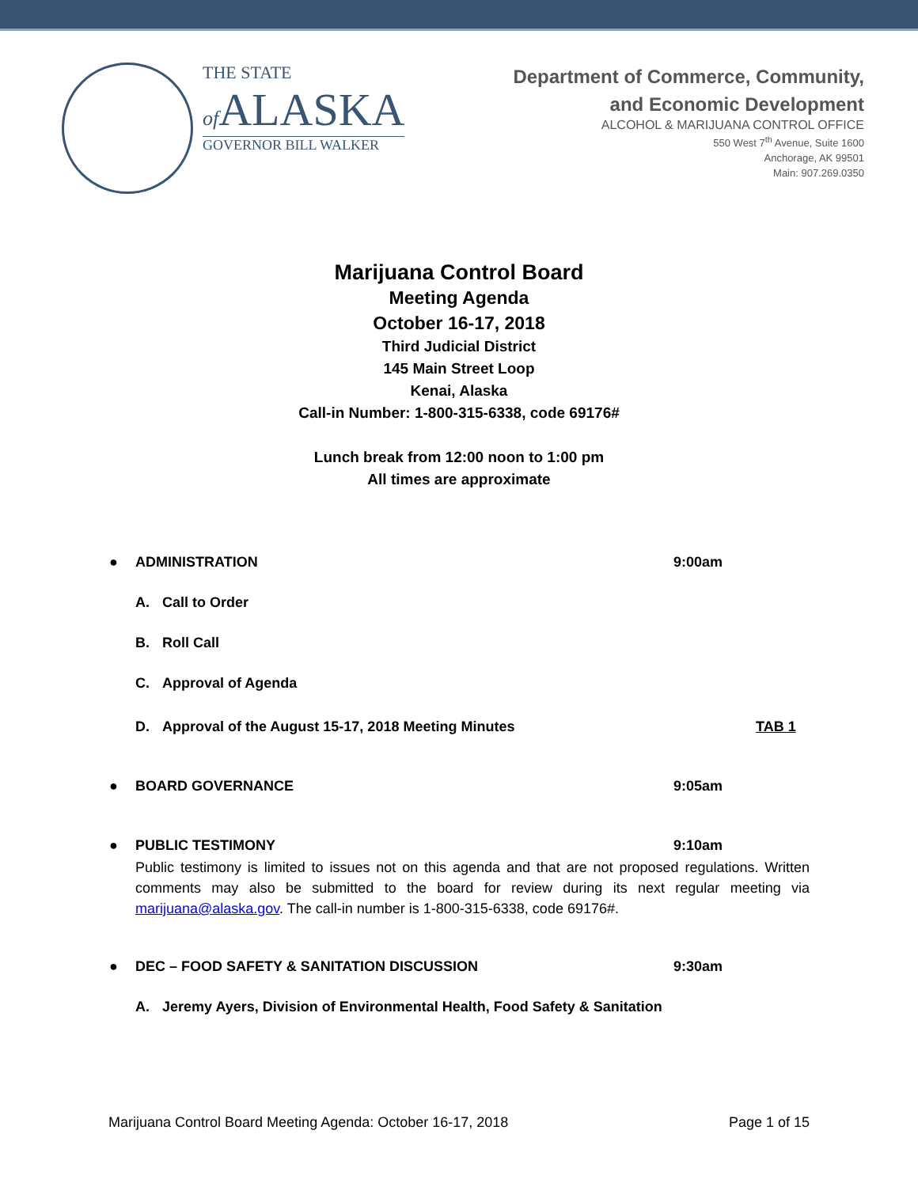THE STATE
of ALASKA
GOVERNOR BILL WALKER
Department of Commerce, Community,
and Economic Development
ALCOHOL & MARIJUANA CONTROL OFFICE
550 West 7<sup>th</sup> Avenue, Suite 1600
Anchorage, AK 99501
Main: 907.269.0350
Marijuana Control Board
Meeting Agenda
October 16-17, 2018
Third Judicial District
145 Main Street Loop
Kenai, Alaska
Call-in Number: 1-800-315-6338, code 69176#
Lunch break from 12:00 noon to 1:00 pm
All times are approximate
● ADMINISTRATION 9:00am
A. Call to Order
B. Roll Call
C. Approval of Agenda
D. Approval of the August 15-17, 2018 Meeting Minutes TAB 1
● BOARD GOVERNANCE 9:05am
● PUBLIC TESTIMONY 9:10am
Public testimony is limited to issues not on this agenda and that are not proposed regulations. Written comments may also be submitted to the board for review during its next regular meeting via marijuana@alaska.gov. The call-in number is 1-800-315-6338, code 69176#.
● DEC – FOOD SAFETY & SANITATION DISCUSSION 9:30am
A. Jeremy Ayers, Division of Environmental Health, Food Safety & Sanitation
Marijuana Control Board Meeting Agenda: October 16-17, 2018 Page 1 of 15